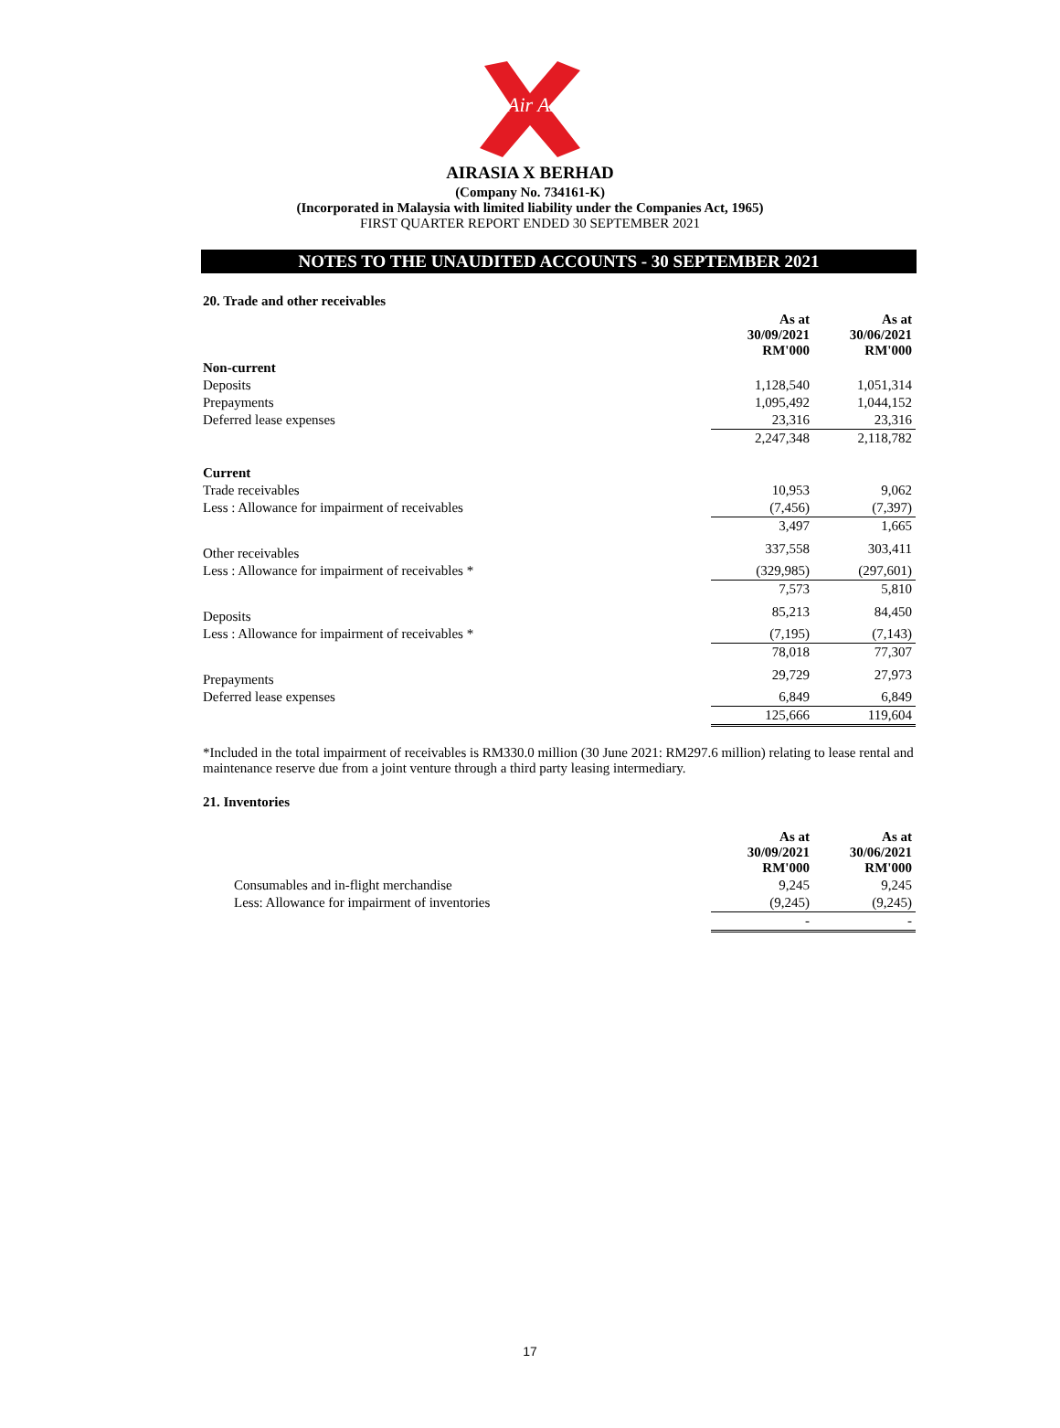Air Asia
AIRASIA X BERHAD
(Company No. 734161-K)
(Incorporated in Malaysia with limited liability under the Companies Act, 1965)
FIRST QUARTER REPORT ENDED 30 SEPTEMBER 2021
NOTES TO THE UNAUDITED ACCOUNTS - 30 SEPTEMBER 2021
20. Trade and other receivables
| | As at 30/09/2021 RM'000 | As at 30/06/2021 RM'000 |
| Non-current | | |
| Deposits | 1,128,540 | 1,051,314 |
| Prepayments | 1,095,492 | 1,044,152 |
| Deferred lease expenses | 23,316 | 23,316 |
| | 2,247,348 | 2,118,782 |
| Current | | |
| Trade receivables | 10,953 | 9,062 |
| Less : Allowance for impairment of receivables | (7,456) | (7,397) |
| | 3,497 | 1,665 |
| Other receivables | 337,558 | 303,411 |
| Less : Allowance for impairment of receivables * | (329,985) | (297,601) |
| | 7,573 | 5,810 |
| Deposits | 85,213 | 84,450 |
| Less : Allowance for impairment of receivables * | (7,195) | (7,143) |
| | 78,018 | 77,307 |
| Prepayments | 29,729 | 27,973 |
| Deferred lease expenses | 6,849 | 6,849 |
| | 125,666 | 119,604 |
*Included in the total impairment of receivables is RM330.0 million (30 June 2021: RM297.6 million) relating to lease rental and maintenance reserve due from a joint venture through a third party leasing intermediary.
21. Inventories
| | As at 30/09/2021 RM'000 | As at 30/06/2021 RM'000 |
| Consumables and in-flight merchandise | 9,245 | 9,245 |
| Less: Allowance for impairment of inventories | (9,245) | (9,245) |
| | - | - |
17